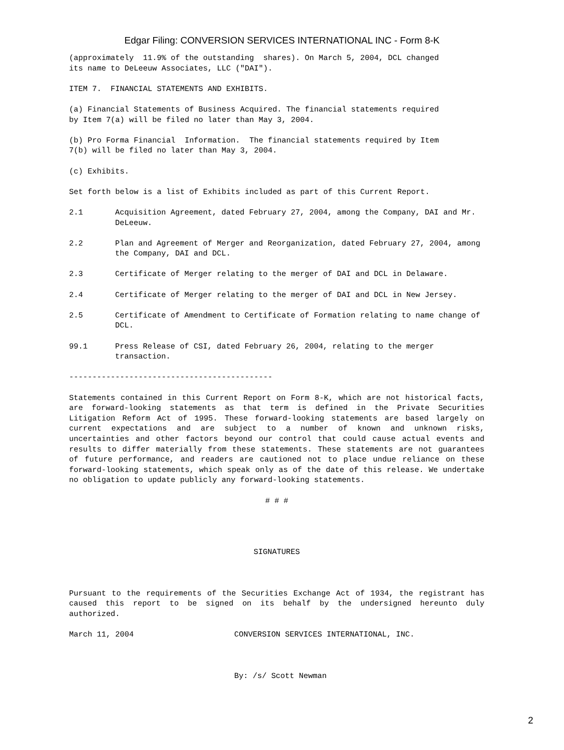Edgar Filing: CONVERSION SERVICES INTERNATIONAL INC - Form 8-K
(approximately 11.9% of the outstanding shares). On March 5, 2004, DCL changed its name to DeLeeuw Associates, LLC ("DAI").
ITEM 7. FINANCIAL STATEMENTS AND EXHIBITS.
(a) Financial Statements of Business Acquired. The financial statements required by Item 7(a) will be filed no later than May 3, 2004.
(b) Pro Forma Financial Information. The financial statements required by Item 7(b) will be filed no later than May 3, 2004.
(c) Exhibits.
Set forth below is a list of Exhibits included as part of this Current Report.
2.1 Acquisition Agreement, dated February 27, 2004, among the Company, DAI and Mr. DeLeeuw.
2.2 Plan and Agreement of Merger and Reorganization, dated February 27, 2004, among the Company, DAI and DCL.
2.3 Certificate of Merger relating to the merger of DAI and DCL in Delaware.
2.4 Certificate of Merger relating to the merger of DAI and DCL in New Jersey.
2.5 Certificate of Amendment to Certificate of Formation relating to name change of DCL.
99.1 Press Release of CSI, dated February 26, 2004, relating to the merger transaction.
--------------------------------------------
Statements contained in this Current Report on Form 8-K, which are not historical facts, are forward-looking statements as that term is defined in the Private Securities Litigation Reform Act of 1995. These forward-looking statements are based largely on current expectations and are subject to a number of known and unknown risks, uncertainties and other factors beyond our control that could cause actual events and results to differ materially from these statements. These statements are not guarantees of future performance, and readers are cautioned not to place undue reliance on these forward-looking statements, which speak only as of the date of this release. We undertake no obligation to update publicly any forward-looking statements.
# # #
SIGNATURES
Pursuant to the requirements of the Securities Exchange Act of 1934, the registrant has caused this report to be signed on its behalf by the undersigned hereunto duly authorized.
March 11, 2004 CONVERSION SERVICES INTERNATIONAL, INC.
By: /s/ Scott Newman
2